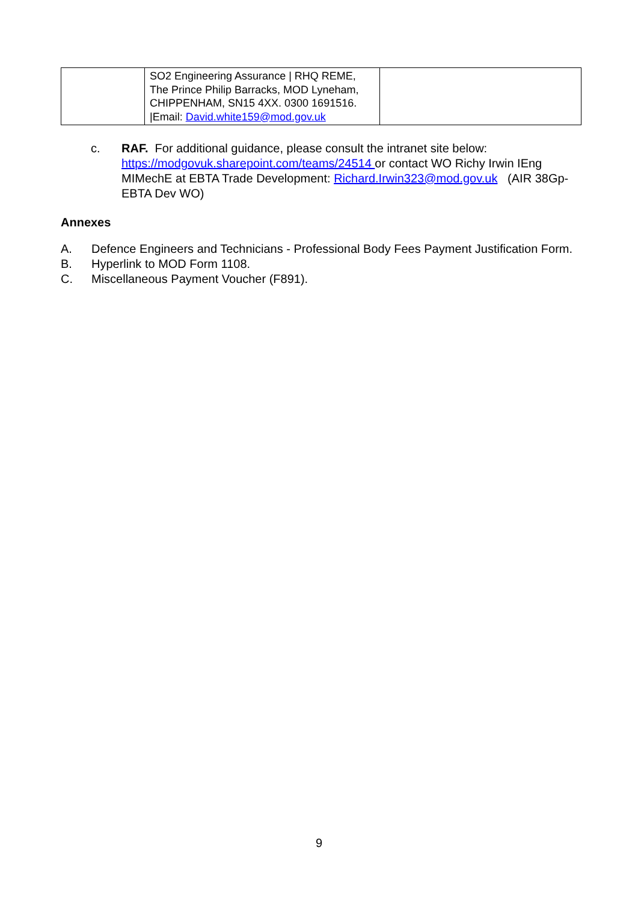| | SO2 Engineering Assurance / RHQ REME, The Prince Philip Barracks, MOD Lyneham, CHIPPENHAM, SN15 4XX. 0300 1691516. /Email: David.white159@mod.gov.uk | |
c. RAF. For additional guidance, please consult the intranet site below: https://modgovuk.sharepoint.com/teams/24514 or contact WO Richy Irwin IEng MIMechE at EBTA Trade Development: Richard.Irwin323@mod.gov.uk (AIR 38Gp-EBTA Dev WO)
Annexes
A. Defence Engineers and Technicians - Professional Body Fees Payment Justification Form.
B. Hyperlink to MOD Form 1108.
C. Miscellaneous Payment Voucher (F891).
9